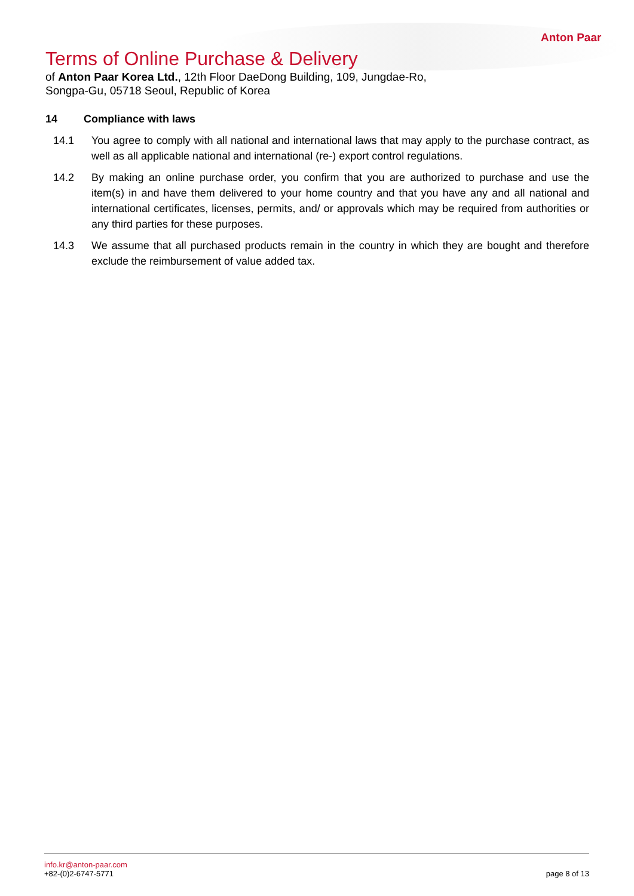Anton Paar
Terms of Online Purchase & Delivery
of Anton Paar Korea Ltd., 12th Floor DaeDong Building, 109, Jungdae-Ro, Songpa-Gu, 05718 Seoul, Republic of Korea
14 Compliance with laws
14.1 You agree to comply with all national and international laws that may apply to the purchase contract, as well as all applicable national and international (re-) export control regulations.
14.2 By making an online purchase order, you confirm that you are authorized to purchase and use the item(s) in and have them delivered to your home country and that you have any and all national and international certificates, licenses, permits, and/ or approvals which may be required from authorities or any third parties for these purposes.
14.3 We assume that all purchased products remain in the country in which they are bought and therefore exclude the reimbursement of value added tax.
info.kr@anton-paar.com
+82-(0)2-6747-5771
page 8 of 13